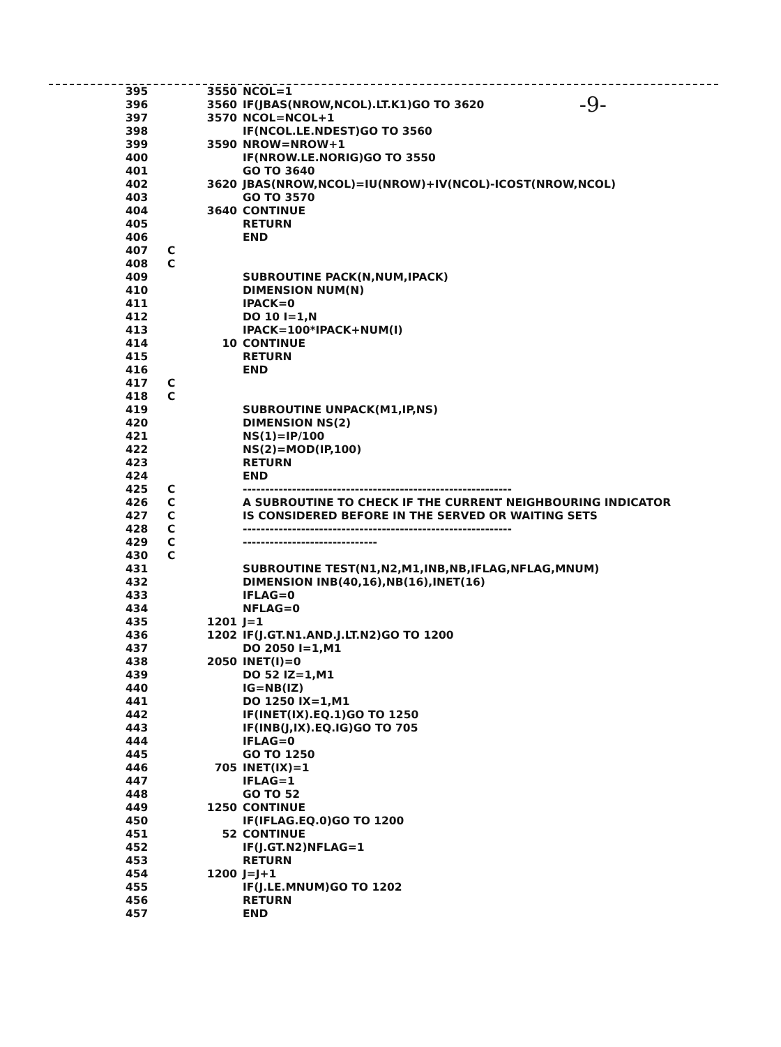-9-
395 3550 NCOL=1
396 3560 IF(JBAS(NROW,NCOL).LT.K1)GO TO 3620
397 3570 NCOL=NCOL+1
398 IF(NCOL.LE.NDEST)GO TO 3560
399 3590 NROW=NROW+1
400 IF(NROW.LE.NORIG)GO TO 3550
401 GO TO 3640
402 3620 JBAS(NROW,NCOL)=IU(NROW)+IV(NCOL)-ICOST(NROW,NCOL)
403 GO TO 3570
404 3640 CONTINUE
405 RETURN
406 END
407 C
408 C
409 SUBROUTINE PACK(N,NUM,IPACK)
410 DIMENSION NUM(N)
411 IPACK=0
412 DO 10 I=1,N
413 IPACK=100*IPACK+NUM(I)
414 10 CONTINUE
415 RETURN
416 END
417 C
418 C
419 SUBROUTINE UNPACK(M1,IP,NS)
420 DIMENSION NS(2)
421 NS(1)=IP/100
422 NS(2)=MOD(IP,100)
423 RETURN
424 END
425 C ------------------------------------------------------------
426 C A SUBROUTINE TO CHECK IF THE CURRENT NEIGHBOURING INDICATOR
427 C IS CONSIDERED BEFORE IN THE SERVED OR WAITING SETS
428 C ------------------------------------------------------------
429 C ------------------------------
430 C
431 SUBROUTINE TEST(N1,N2,M1,INB,NB,IFLAG,NFLAG,MNUM)
432 DIMENSION INB(40,16),NB(16),INET(16)
433 IFLAG=0
434 NFLAG=0
435 1201 J=1
436 1202 IF(J.GT.N1.AND.J.LT.N2)GO TO 1200
437 DO 2050 I=1,M1
438 2050 INET(I)=0
439 DO 52 IZ=1,M1
440 IG=NB(IZ)
441 DO 1250 IX=1,M1
442 IF(INET(IX).EQ.1)GO TO 1250
443 IF(INB(J,IX).EQ.IG)GO TO 705
444 IFLAG=0
445 GO TO 1250
446 705 INET(IX)=1
447 IFLAG=1
448 GO TO 52
449 1250 CONTINUE
450 IF(IFLAG.EQ.0)GO TO 1200
451 52 CONTINUE
452 IF(J.GT.N2)NFLAG=1
453 RETURN
454 1200 J=J+1
455 IF(J.LE.MNUM)GO TO 1202
456 RETURN
457 END